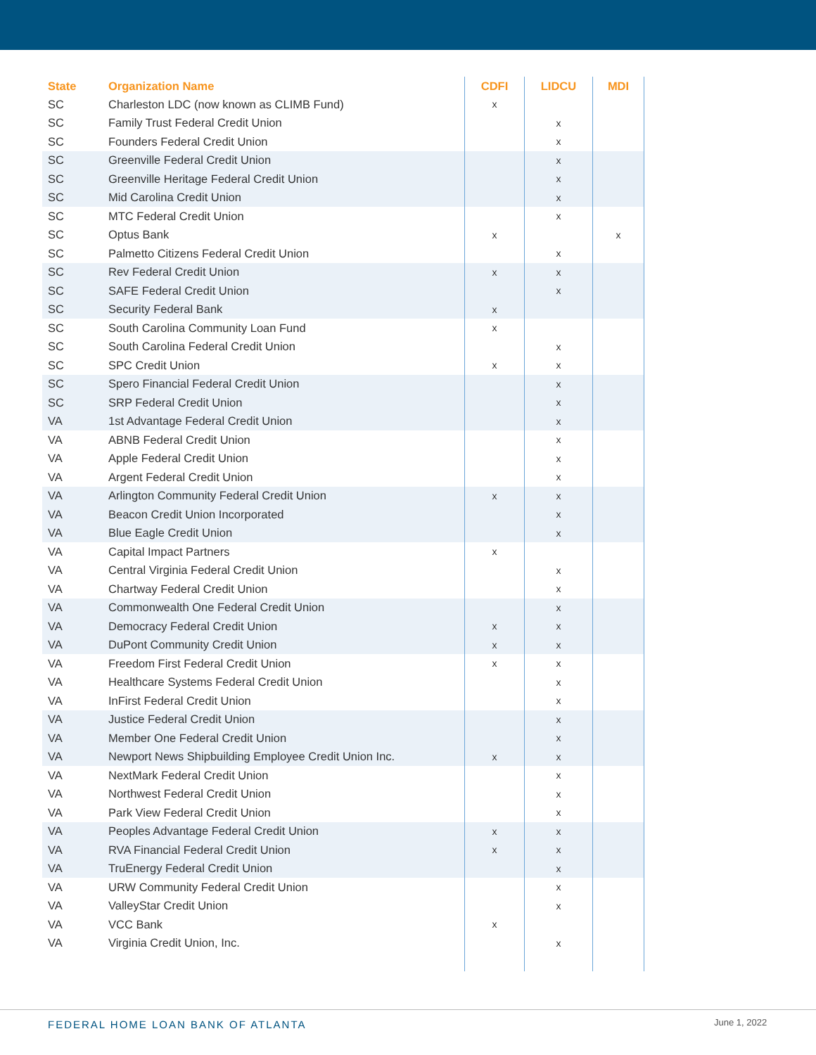| State | Organization Name | CDFI | LIDCU | MDI |
| --- | --- | --- | --- | --- |
| SC | Charleston LDC (now known as CLIMB Fund) | x | | |
| SC | Family Trust Federal Credit Union | | x | |
| SC | Founders Federal Credit Union | | x | |
| SC | Greenville Federal Credit Union | | x | |
| SC | Greenville Heritage Federal Credit Union | | x | |
| SC | Mid Carolina Credit Union | | x | |
| SC | MTC Federal Credit Union | | x | |
| SC | Optus Bank | x | | x |
| SC | Palmetto Citizens Federal Credit Union | | x | |
| SC | Rev Federal Credit Union | x | x | |
| SC | SAFE Federal Credit Union | | x | |
| SC | Security Federal Bank | x | | |
| SC | South Carolina Community Loan Fund | x | | |
| SC | South Carolina Federal Credit Union | | x | |
| SC | SPC Credit Union | x | x | |
| SC | Spero Financial Federal Credit Union | | x | |
| SC | SRP Federal Credit Union | | x | |
| VA | 1st Advantage Federal Credit Union | | x | |
| VA | ABNB Federal Credit Union | | x | |
| VA | Apple Federal Credit Union | | x | |
| VA | Argent Federal Credit Union | | x | |
| VA | Arlington Community Federal Credit Union | x | x | |
| VA | Beacon Credit Union Incorporated | | x | |
| VA | Blue Eagle Credit Union | | x | |
| VA | Capital Impact Partners | x | | |
| VA | Central Virginia Federal Credit Union | | x | |
| VA | Chartway Federal Credit Union | | x | |
| VA | Commonwealth One Federal Credit Union | | x | |
| VA | Democracy Federal Credit Union | x | x | |
| VA | DuPont Community Credit Union | x | x | |
| VA | Freedom First Federal Credit Union | x | x | |
| VA | Healthcare Systems Federal Credit Union | | x | |
| VA | InFirst Federal Credit Union | | x | |
| VA | Justice Federal Credit Union | | x | |
| VA | Member One Federal Credit Union | | x | |
| VA | Newport News Shipbuilding Employee Credit Union Inc. | x | x | |
| VA | NextMark Federal Credit Union | | x | |
| VA | Northwest Federal Credit Union | | x | |
| VA | Park View Federal Credit Union | | x | |
| VA | Peoples Advantage Federal Credit Union | x | x | |
| VA | RVA Financial Federal Credit Union | x | x | |
| VA | TruEnergy Federal Credit Union | | x | |
| VA | URW Community Federal Credit Union | | x | |
| VA | ValleyStar Credit Union | | x | |
| VA | VCC Bank | x | | |
| VA | Virginia Credit Union, Inc. | | x | |
FEDERAL HOME LOAN BANK OF ATLANTA June 1, 2022